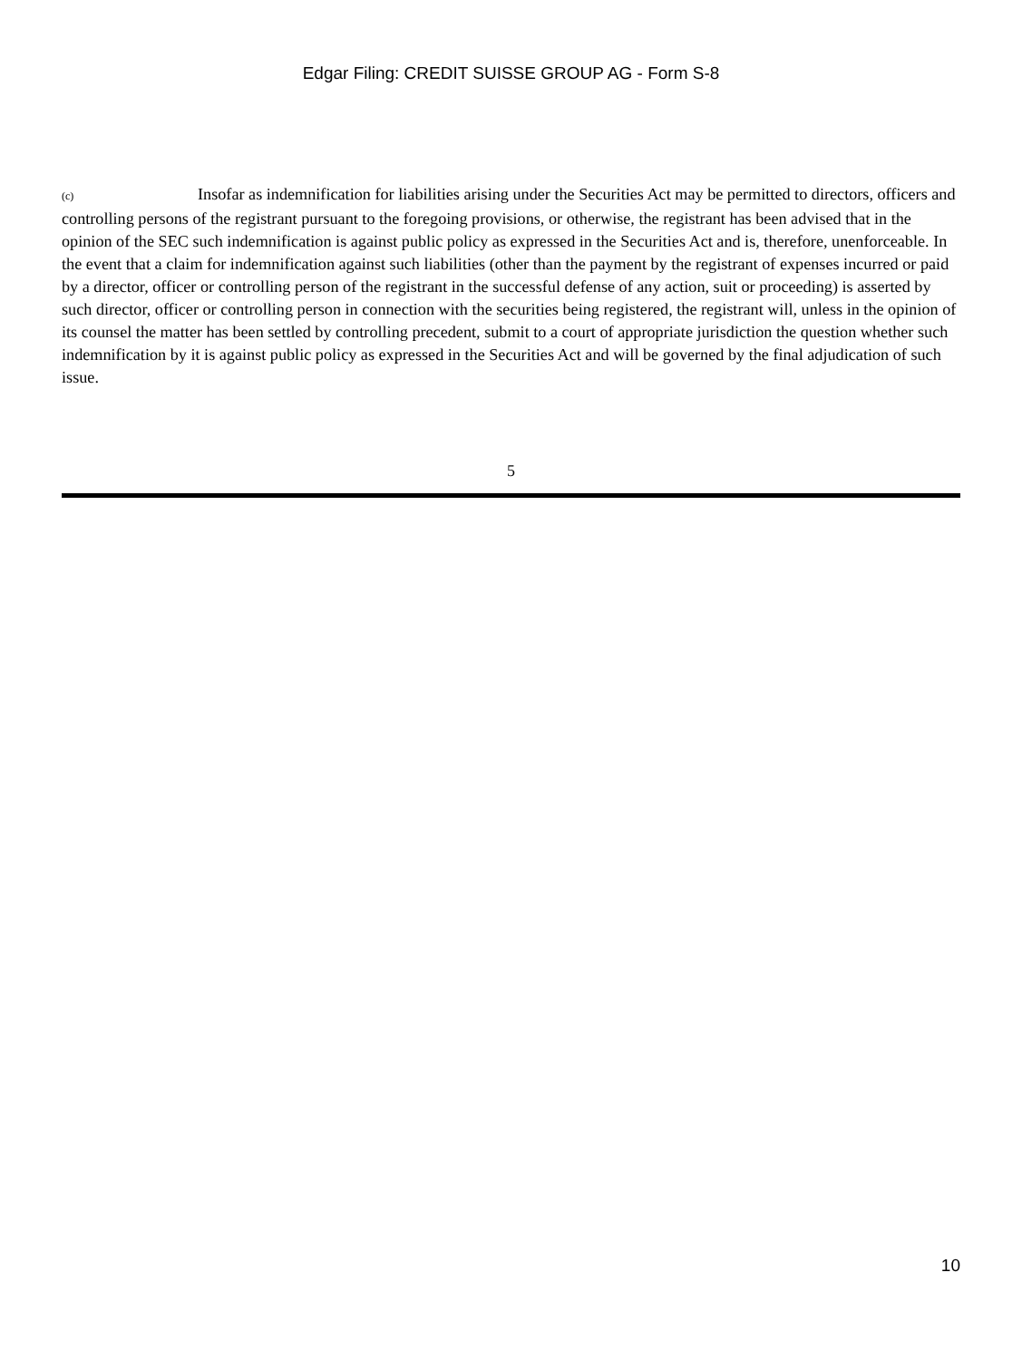Edgar Filing: CREDIT SUISSE GROUP AG - Form S-8
(c) Insofar as indemnification for liabilities arising under the Securities Act may be permitted to directors, officers and controlling persons of the registrant pursuant to the foregoing provisions, or otherwise, the registrant has been advised that in the opinion of the SEC such indemnification is against public policy as expressed in the Securities Act and is, therefore, unenforceable. In the event that a claim for indemnification against such liabilities (other than the payment by the registrant of expenses incurred or paid by a director, officer or controlling person of the registrant in the successful defense of any action, suit or proceeding) is asserted by such director, officer or controlling person in connection with the securities being registered, the registrant will, unless in the opinion of its counsel the matter has been settled by controlling precedent, submit to a court of appropriate jurisdiction the question whether such indemnification by it is against public policy as expressed in the Securities Act and will be governed by the final adjudication of such issue.
5
10